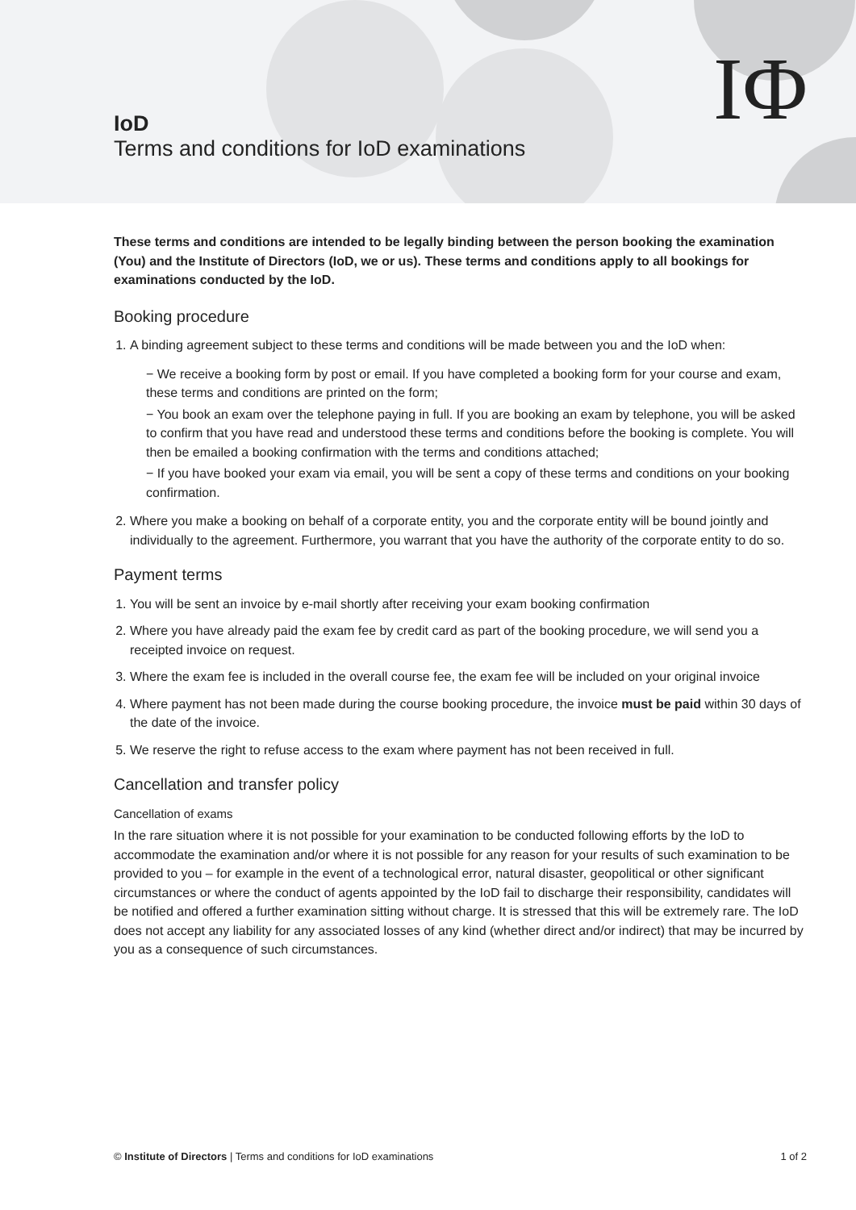IoD
Terms and conditions for IoD examinations
IΦ
These terms and conditions are intended to be legally binding between the person booking the examination (You) and the Institute of Directors (IoD, we or us). These terms and conditions apply to all bookings for examinations conducted by the IoD.
Booking procedure
1. A binding agreement subject to these terms and conditions will be made between you and the IoD when:
− We receive a booking form by post or email. If you have completed a booking form for your course and exam, these terms and conditions are printed on the form;
− You book an exam over the telephone paying in full. If you are booking an exam by telephone, you will be asked to confirm that you have read and understood these terms and conditions before the booking is complete. You will then be emailed a booking confirmation with the terms and conditions attached;
− If you have booked your exam via email, you will be sent a copy of these terms and conditions on your booking confirmation.
2. Where you make a booking on behalf of a corporate entity, you and the corporate entity will be bound jointly and individually to the agreement. Furthermore, you warrant that you have the authority of the corporate entity to do so.
Payment terms
1. You will be sent an invoice by e-mail shortly after receiving your exam booking confirmation
2. Where you have already paid the exam fee by credit card as part of the booking procedure, we will send you a receipted invoice on request.
3. Where the exam fee is included in the overall course fee, the exam fee will be included on your original invoice
4. Where payment has not been made during the course booking procedure, the invoice must be paid within 30 days of the date of the invoice.
5. We reserve the right to refuse access to the exam where payment has not been received in full.
Cancellation and transfer policy
Cancellation of exams
In the rare situation where it is not possible for your examination to be conducted following efforts by the IoD to accommodate the examination and/or where it is not possible for any reason for your results of such examination to be provided to you – for example in the event of a technological error, natural disaster, geopolitical or other significant circumstances or where the conduct of agents appointed by the IoD fail to discharge their responsibility, candidates will be notified and offered a further examination sitting without charge. It is stressed that this will be extremely rare. The IoD does not accept any liability for any associated losses of any kind (whether direct and/or indirect) that may be incurred by you as a consequence of such circumstances.
© Institute of Directors | Terms and conditions for IoD examinations 1 of 2